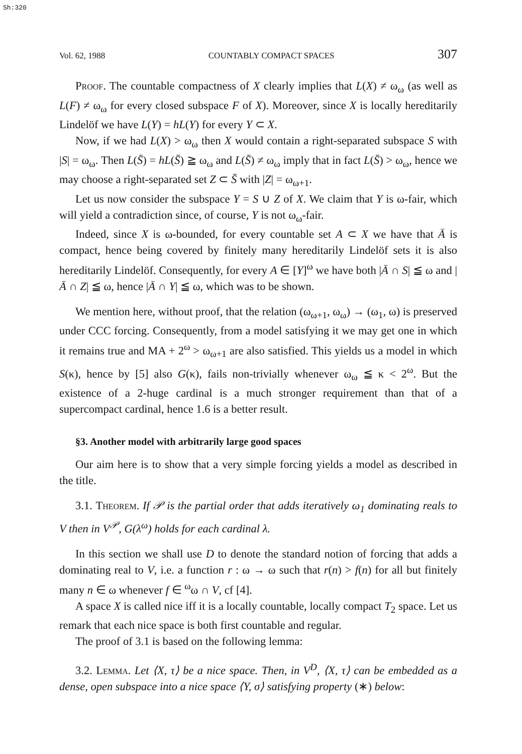Sh:320
Vol. 62, 1988 COUNTABLY COMPACT SPACES 307
Proof. The countable compactness of X clearly implies that L(X) ≠ ω<sub>ω</sub> (as well as L(F) ≠ ω<sub>ω</sub> for every closed subspace F of X). Moreover, since X is locally hereditarily Lindelöf we have L(Y) = hL(Y) for every Y ⊂ X.
Now, if we had L(X) > ω<sub>ω</sub> then X would contain a right-separated subspace S with |S| = ω<sub>ω</sub>. Then L(S̄) = hL(S̄) ≧ ω<sub>ω</sub> and L(S̄) ≠ ω<sub>ω</sub> imply that in fact L(S̄) > ω<sub>ω</sub>, hence we may choose a right-separated set Z ⊂ S̄ with |Z| = ω<sub>ω+1</sub>.
Let us now consider the subspace Y = S ∪ Z of X. We claim that Y is ω-fair, which will yield a contradiction since, of course, Y is not ω<sub>ω</sub>-fair.
Indeed, since X is ω-bounded, for every countable set A ⊂ X we have that Ā is compact, hence being covered by finitely many hereditarily Lindelöf sets it is also hereditarily Lindelöf. Consequently, for every A ∈ [Y]<sup>ω</sup> we have both |Ā ∩ S| ≦ ω and |Ā ∩ Z| ≦ ω, hence |Ā ∩ Y| ≦ ω, which was to be shown.
We mention here, without proof, that the relation (ω<sub>ω+1</sub>, ω<sub>ω</sub>) → (ω<sub>1</sub>, ω) is preserved under CCC forcing. Consequently, from a model satisfying it we may get one in which it remains true and MA + 2<sup>ω</sup> > ω<sub>ω+1</sub> are also satisfied. This yields us a model in which S(κ), hence by [5] also G(κ), fails non-trivially whenever ω<sub>ω</sub> ≦ κ < 2<sup>ω</sup>. But the existence of a 2-huge cardinal is a much stronger requirement than that of a supercompact cardinal, hence 1.6 is a better result.
§3. Another model with arbitrarily large good spaces
Our aim here is to show that a very simple forcing yields a model as described in the title.
3.1. Theorem. If 𝒫 is the partial order that adds iteratively ω<sub>1</sub> dominating reals to V then in V<sup>𝒫</sup>, G(λ<sup>ω</sup>) holds for each cardinal λ.
In this section we shall use D to denote the standard notion of forcing that adds a dominating real to V, i.e. a function r : ω → ω such that r(n) > f(n) for all but finitely many n ∈ ω whenever f ∈ <sup>ω</sup>ω ∩ V, cf [4].
A space X is called nice iff it is a locally countable, locally compact T<sub>2</sub> space. Let us remark that each nice space is both first countable and regular.
The proof of 3.1 is based on the following lemma:
3.2. Lemma. Let ⟨X, τ⟩ be a nice space. Then, in V<sup>D</sup>, ⟨X, τ⟩ can be embedded as a dense, open subspace into a nice space ⟨Y, σ⟩ satisfying property (∗) below: